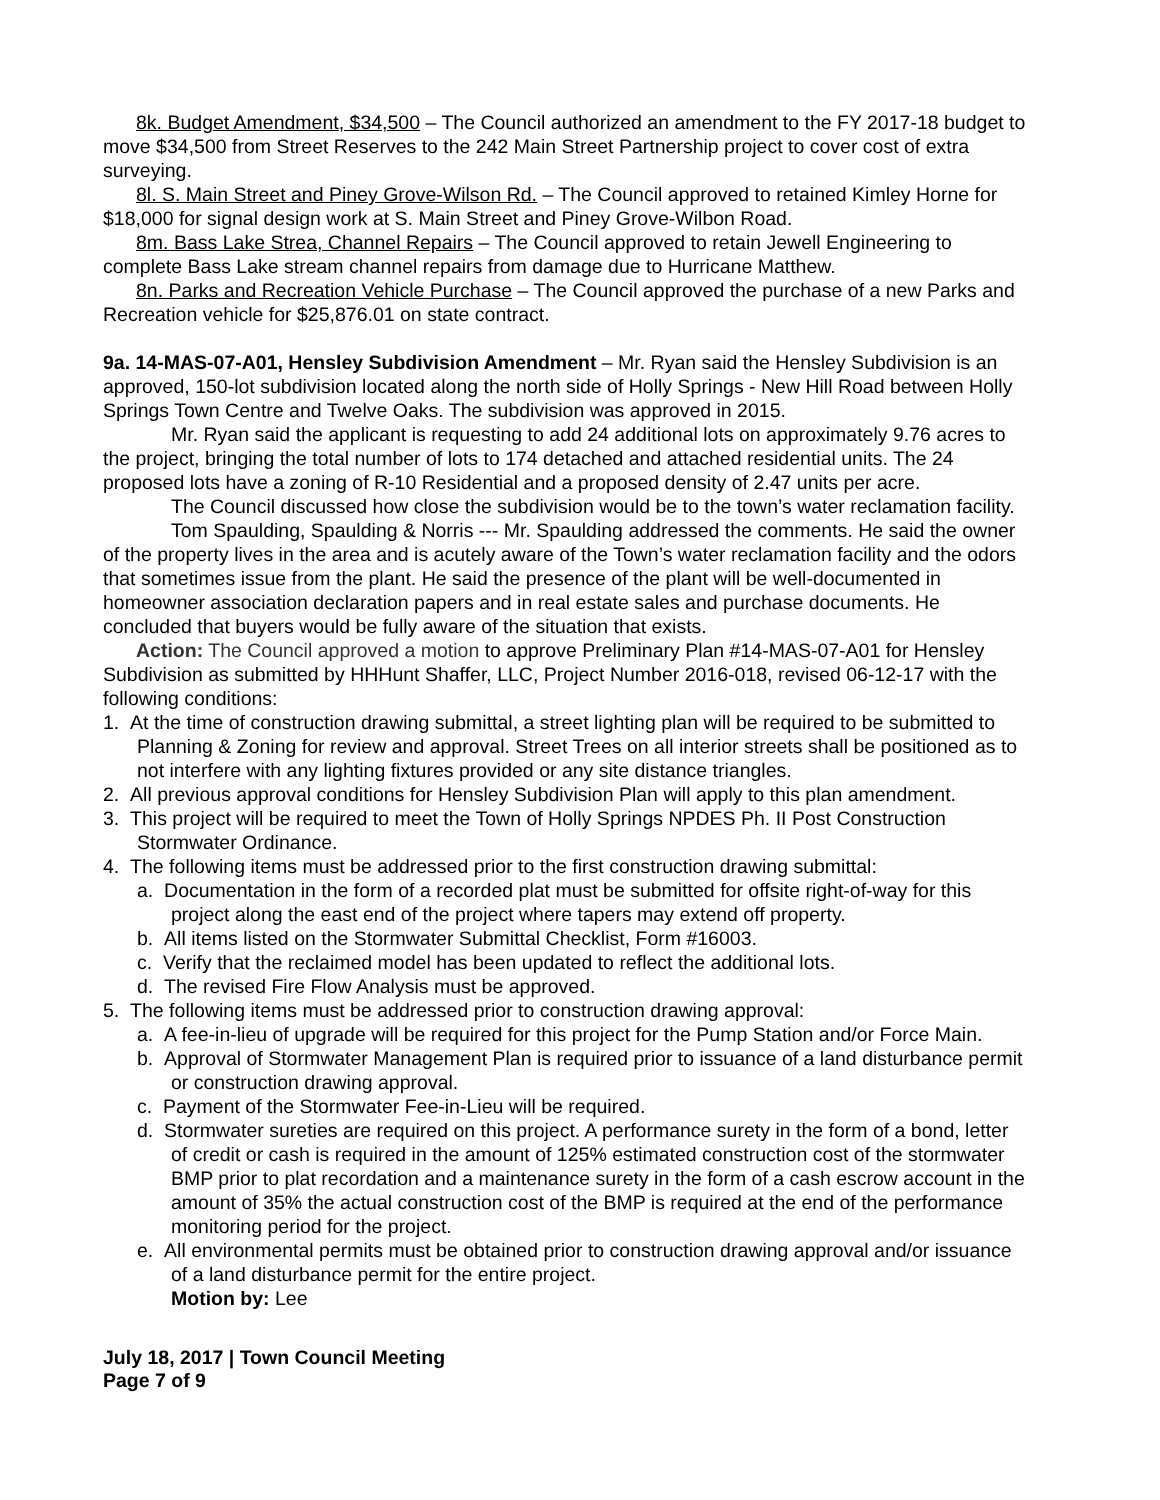8k. Budget Amendment, $34,500 – The Council authorized an amendment to the FY 2017-18 budget to move $34,500 from Street Reserves to the 242 Main Street Partnership project to cover cost of extra surveying.
8l. S. Main Street and Piney Grove-Wilson Rd. – The Council approved to retained Kimley Horne for $18,000 for signal design work at S. Main Street and Piney Grove-Wilbon Road.
8m. Bass Lake Strea, Channel Repairs – The Council approved to retain Jewell Engineering to complete Bass Lake stream channel repairs from damage due to Hurricane Matthew.
8n. Parks and Recreation Vehicle Purchase – The Council approved the purchase of a new Parks and Recreation vehicle for $25,876.01 on state contract.
9a. 14-MAS-07-A01, Hensley Subdivision Amendment – Mr. Ryan said the Hensley Subdivision is an approved, 150-lot subdivision located along the north side of Holly Springs - New Hill Road between Holly Springs Town Centre and Twelve Oaks. The subdivision was approved in 2015.
Mr. Ryan said the applicant is requesting to add 24 additional lots on approximately 9.76 acres to the project, bringing the total number of lots to 174 detached and attached residential units. The 24 proposed lots have a zoning of R-10 Residential and a proposed density of 2.47 units per acre.
The Council discussed how close the subdivision would be to the town’s water reclamation facility.
Tom Spaulding, Spaulding & Norris --- Mr. Spaulding addressed the comments. He said the owner of the property lives in the area and is acutely aware of the Town’s water reclamation facility and the odors that sometimes issue from the plant. He said the presence of the plant will be well-documented in homeowner association declaration papers and in real estate sales and purchase documents. He concluded that buyers would be fully aware of the situation that exists.
Action: The Council approved a motion to approve Preliminary Plan #14-MAS-07-A01 for Hensley Subdivision as submitted by HHHunt Shaffer, LLC, Project Number 2016-018, revised 06-12-17 with the following conditions:
1. At the time of construction drawing submittal, a street lighting plan will be required to be submitted to Planning & Zoning for review and approval. Street Trees on all interior streets shall be positioned as to not interfere with any lighting fixtures provided or any site distance triangles.
2. All previous approval conditions for Hensley Subdivision Plan will apply to this plan amendment.
3. This project will be required to meet the Town of Holly Springs NPDES Ph. II Post Construction Stormwater Ordinance.
4. The following items must be addressed prior to the first construction drawing submittal:
a. Documentation in the form of a recorded plat must be submitted for offsite right-of-way for this project along the east end of the project where tapers may extend off property.
b. All items listed on the Stormwater Submittal Checklist, Form #16003.
c. Verify that the reclaimed model has been updated to reflect the additional lots.
d. The revised Fire Flow Analysis must be approved.
5. The following items must be addressed prior to construction drawing approval:
a. A fee-in-lieu of upgrade will be required for this project for the Pump Station and/or Force Main.
b. Approval of Stormwater Management Plan is required prior to issuance of a land disturbance permit or construction drawing approval.
c. Payment of the Stormwater Fee-in-Lieu will be required.
d. Stormwater sureties are required on this project. A performance surety in the form of a bond, letter of credit or cash is required in the amount of 125% estimated construction cost of the stormwater BMP prior to plat recordation and a maintenance surety in the form of a cash escrow account in the amount of 35% the actual construction cost of the BMP is required at the end of the performance monitoring period for the project.
e. All environmental permits must be obtained prior to construction drawing approval and/or issuance of a land disturbance permit for the entire project.
Motion by: Lee
July 18, 2017 | Town Council Meeting
Page 7 of 9